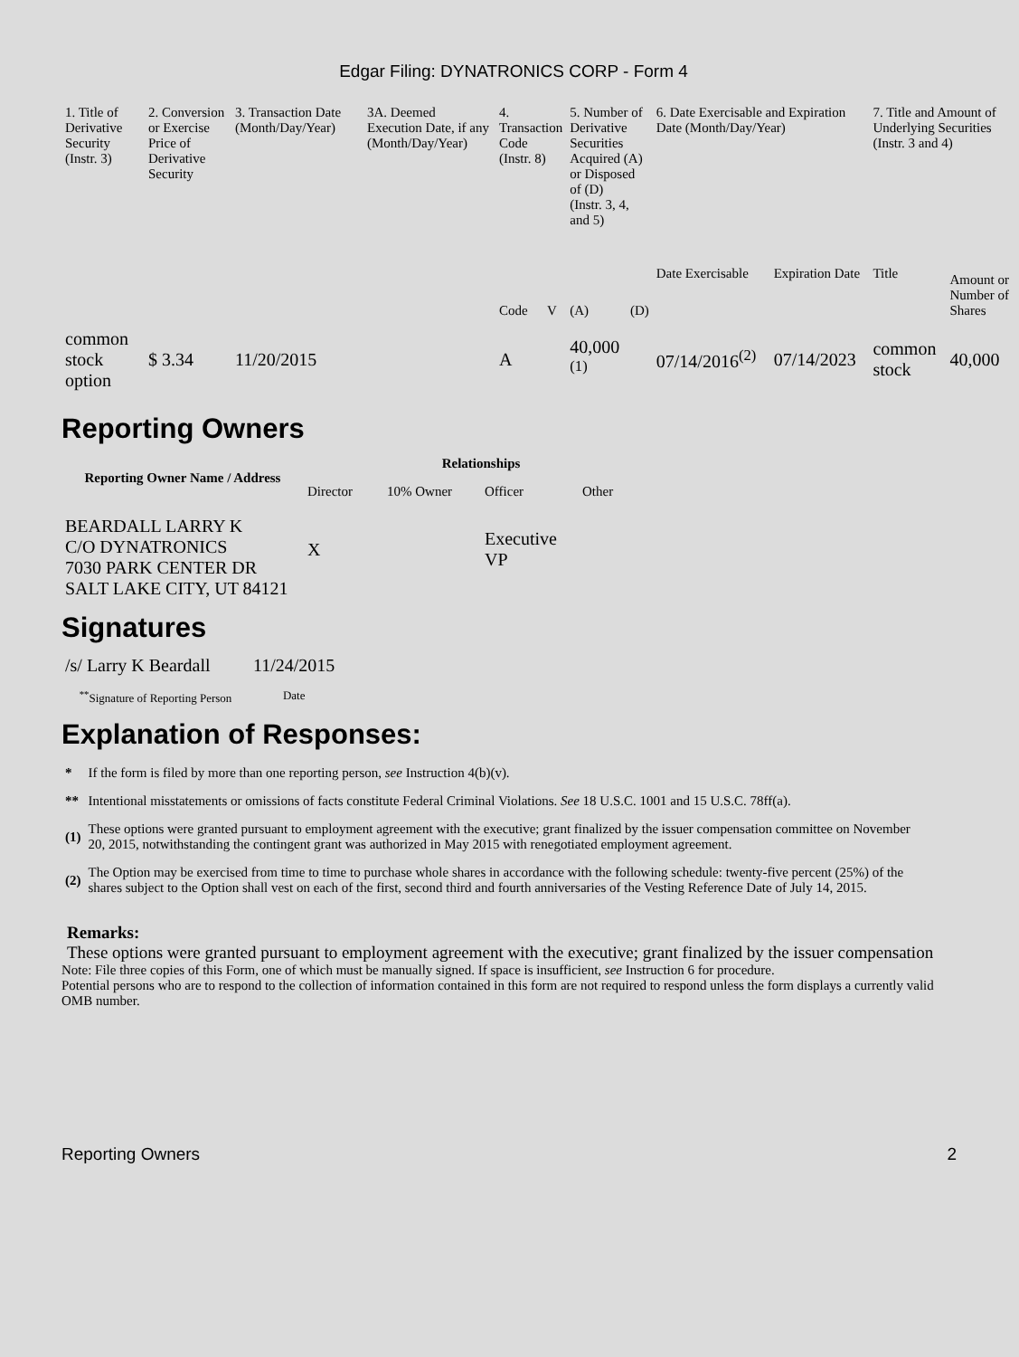Edgar Filing: DYNATRONICS CORP - Form 4
| 1. Title of Derivative Security (Instr. 3) | 2. Conversion or Exercise Price of Derivative Security | 3. Transaction Date (Month/Day/Year) | 3A. Deemed Execution Date, if any (Month/Day/Year) | 4. Transaction Code (Instr. 8) | | 5. Number of Derivative Securities Acquired (A) or Disposed of (D) (Instr. 3, 4, and 5) | | 6. Date Exercisable and Expiration Date (Month/Day/Year) | | 7. Title and Amount of Underlying Securities (Instr. 3 and 4) | |
| | | | | Code | V | (A) | (D) | Date Exercisable | Expiration Date | Title | Amount or Number of Shares |
| common stock option | $ 3.34 | 11/20/2015 | | A | | 40,000 <sup>(1)</sup> | | 07/14/2016<sup>(2)</sup> | 07/14/2023 | common stock | 40,000 |
Reporting Owners
| Reporting Owner Name / Address | Relationships | | | |
| --- | --- | --- | --- | --- |
| | Director | 10% Owner | Officer | Other |
| BEARDALL LARRY K C/O DYNATRONICS 7030 PARK CENTER DR SALT LAKE CITY, UT 84121 | X | | Executive VP | |
Signatures
| /s/ Larry K Beardall | 11/24/2015 |
| <sup>**</sup> Signature of Reporting Person | Date |
Explanation of Responses:
| * | If the form is filed by more than one reporting person, see Instruction 4(b)(v). |
| ** | Intentional misstatements or omissions of facts constitute Federal Criminal Violations. See 18 U.S.C. 1001 and 15 U.S.C. 78ff(a). |
| (1) | These options were granted pursuant to employment agreement with the executive; grant finalized by the issuer compensation committee on November 20, 2015, notwithstanding the contingent grant was authorized in May 2015 with renegotiated employment agreement. |
| (2) | The Option may be exercised from time to time to purchase whole shares in accordance with the following schedule: twenty-five percent (25%) of the shares subject to the Option shall vest on each of the first, second third and fourth anniversaries of the Vesting Reference Date of July 14, 2015. |
Remarks:
These options were granted pursuant to employment agreement with the executive; grant finalized by the issuer compensation
Note: File three copies of this Form, one of which must be manually signed. If space is insufficient, see Instruction 6 for procedure.
Potential persons who are to respond to the collection of information contained in this form are not required to respond unless the form displays a currently valid OMB number.
Reporting Owners 2